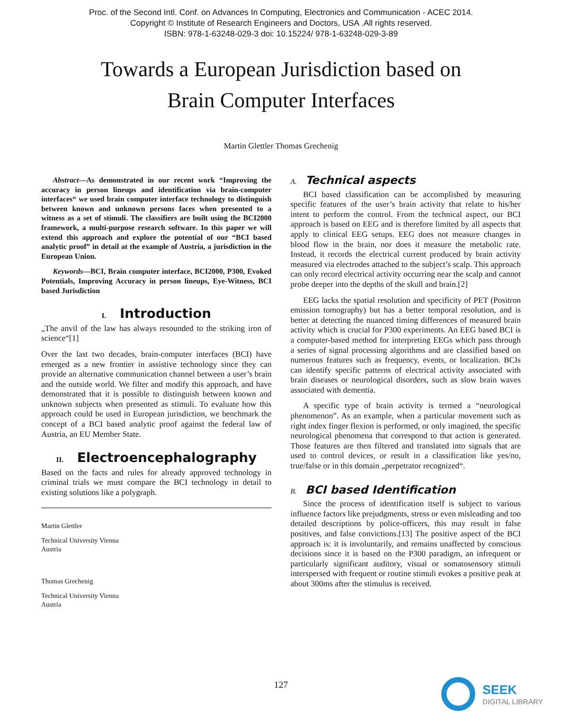Proc. of the Second Intl. Conf. on Advances In Computing, Electronics and Communication - ACEC 2014.
Copyright © Institute of Research Engineers and Doctors, USA .All rights reserved.
ISBN: 978-1-63248-029-3 doi: 10.15224/ 978-1-63248-029-3-89
Towards a European Jurisdiction based on
Brain Computer Interfaces
Martin Glettler Thomas Grechenig
Abstract—As demonstrated in our recent work “Improving the accuracy in person lineups and identification via brain-computer interfaces“ we used brain computer interface technology to distinguish between known and unknown persons faces when presented to a witness as a set of stimuli. The classifiers are built using the BCI2000 framework, a multi-purpose research software. In this paper we will extend this approach and explore the potential of our “BCI based analytic proof” in detail at the example of Austria, a jurisdiction in the European Union.
Keywords—BCI, Brain computer interface, BCI2000, P300, Evoked Potentials, Improving Accuracy in person lineups, Eye-Witness, BCI based Jurisdiction
I. Introduction
„The anvil of the law has always resounded to the striking iron of science“[1]
Over the last two decades, brain-computer interfaces (BCI) have emerged as a new frontier in assistive technology since they can provide an alternative communication channel between a user’s brain and the outside world. We filter and modify this approach, and have demonstrated that it is possible to distinguish between known and unknown subjects when presented as stimuli. To evaluate how this approach could be used in European jurisdiction, we benchmark the concept of a BCI based analytic proof against the federal law of Austria, an EU Member State.
II. Electroencephalography
Based on the facts and rules for already approved technology in criminal trials we must compare the BCI technology in detail to existing solutions like a polygraph.
Martin Glettler
Technical University Vienna
Austria
Thomas Grechenig
Technical University Vienna
Austria
A. Technical aspects
BCI based classification can be accomplished by measuring specific features of the user’s brain activity that relate to his/her intent to perform the control. From the technical aspect, our BCI approach is based on EEG and is therefore limited by all aspects that apply to clinical EEG setups. EEG does not measure changes in blood flow in the brain, nor does it measure the metabolic rate. Instead, it records the electrical current produced by brain activity measured via electrodes attached to the subject’s scalp. This approach can only record electrical activity occurring near the scalp and cannot probe deeper into the depths of the skull and brain.[2]
EEG lacks the spatial resolution and specificity of PET (Positron emission tomography) but has a better temporal resolution, and is better at detecting the nuanced timing differences of measured brain activity which is crucial for P300 experiments. An EEG based BCI is a computer-based method for interpreting EEGs which pass through a series of signal processing algorithms and are classified based on numerous features such as frequency, events, or localization. BCIs can identify specific patterns of electrical activity associated with brain diseases or neurological disorders, such as slow brain waves associated with dementia.
A specific type of brain activity is termed a “neurological phenomenon”. As an example, when a particular movement such as right index finger flexion is performed, or only imagined, the specific neurological phenomena that correspond to that action is generated. Those features are then filtered and translated into signals that are used to control devices, or result in a classification like yes/no, true/false or in this domain „perpetrator recognized“.
B. BCI based Identification
Since the process of identification itself is subject to various influence factors like prejudgments, stress or even misleading and too detailed descriptions by police-officers, this may result in false positives, and false convictions.[13] The positive aspect of the BCI approach is: it is involuntarily, and remains unaffected by conscious decisions since it is based on the P300 paradigm, an infrequent or particularly significant auditory, visual or somatosensory stimuli interspersed with frequent or routine stimuli evokes a positive peak at about 300ms after the stimulus is received.
127
SEEK
DIGITAL LIBRARY